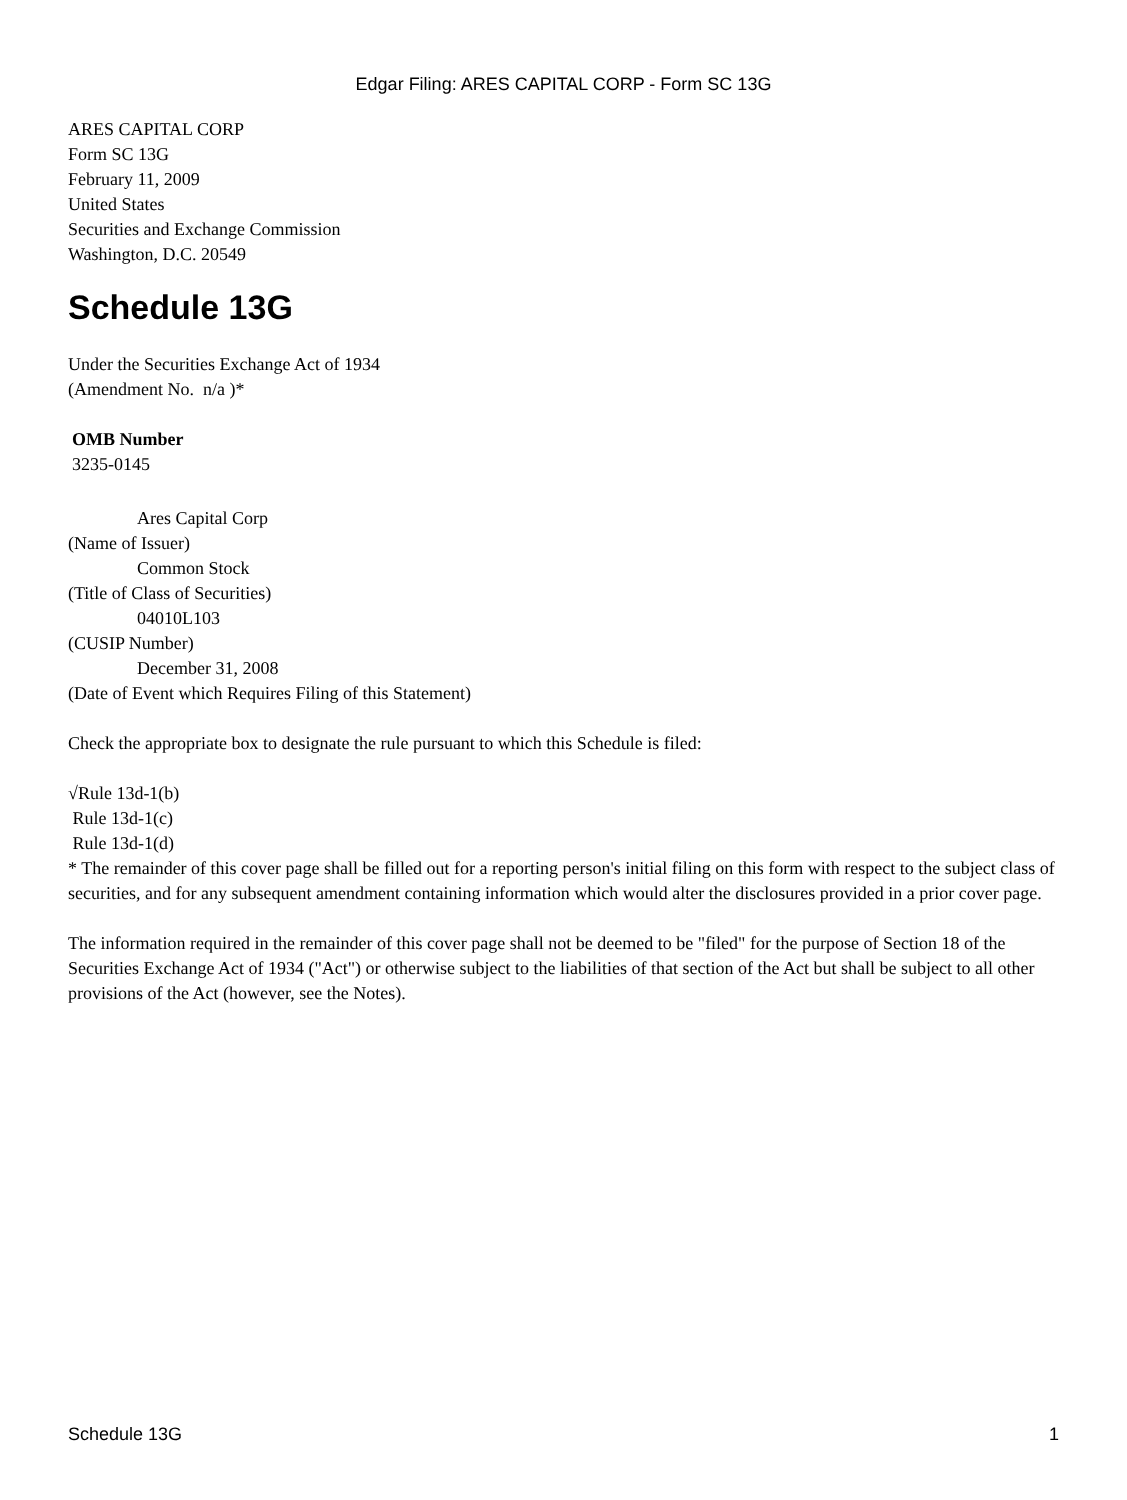Edgar Filing: ARES CAPITAL CORP - Form SC 13G
ARES CAPITAL CORP
Form SC 13G
February 11, 2009
United States
Securities and Exchange Commission
Washington, D.C. 20549
Schedule 13G
Under the Securities Exchange Act of 1934
(Amendment No. n/a )*
OMB Number
3235-0145
Ares Capital Corp
(Name of Issuer)
Common Stock
(Title of Class of Securities)
04010L103
(CUSIP Number)
December 31, 2008
(Date of Event which Requires Filing of this Statement)
Check the appropriate box to designate the rule pursuant to which this Schedule is filed:
√Rule 13d-1(b)
Rule 13d-1(c)
Rule 13d-1(d)
* The remainder of this cover page shall be filled out for a reporting person's initial filing on this form with respect to the subject class of securities, and for any subsequent amendment containing information which would alter the disclosures provided in a prior cover page.
The information required in the remainder of this cover page shall not be deemed to be "filed" for the purpose of Section 18 of the Securities Exchange Act of 1934 ("Act") or otherwise subject to the liabilities of that section of the Act but shall be subject to all other provisions of the Act (however, see the Notes).
Schedule 13G 1